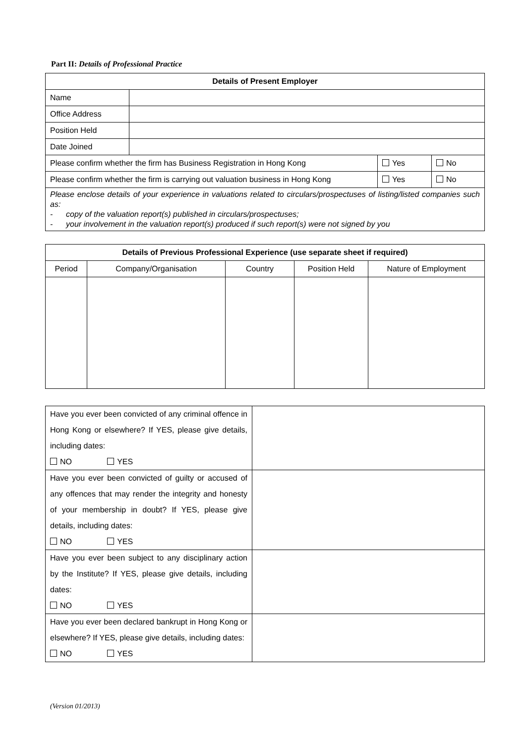Part II: Details of Professional Practice
| Details of Present Employer | | | |
| --- | --- | --- | --- |
| Name | | | |
| Office Address | | | |
| Position Held | | | |
| Date Joined | | | |
| Please confirm whether the firm has Business Registration in Hong Kong | | Yes | No |
| Please confirm whether the firm is carrying out valuation business in Hong Kong | | Yes | No |
| Please enclose details of your experience in valuations related to circulars/prospectuses of listing/listed companies such as: - copy of the valuation report(s) published in circulars/prospectuses; - your involvement in the valuation report(s) produced if such report(s) were not signed by you | | | |
| Details of Previous Professional Experience (use separate sheet if required) | | | | |
| --- | --- | --- | --- | --- |
| Period | Company/Organisation | Country | Position Held | Nature of Employment |
| Have you ever been convicted of any criminal offence in Hong Kong or elsewhere? If YES, please give details, including dates: NO YES | |
| Have you ever been convicted of guilty or accused of any offences that may render the integrity and honesty of your membership in doubt? If YES, please give details, including dates: NO YES | |
| Have you ever been subject to any disciplinary action by the Institute? If YES, please give details, including dates: NO YES | |
| Have you ever been declared bankrupt in Hong Kong or elsewhere? If YES, please give details, including dates: NO YES | |
(Version 01/2013)